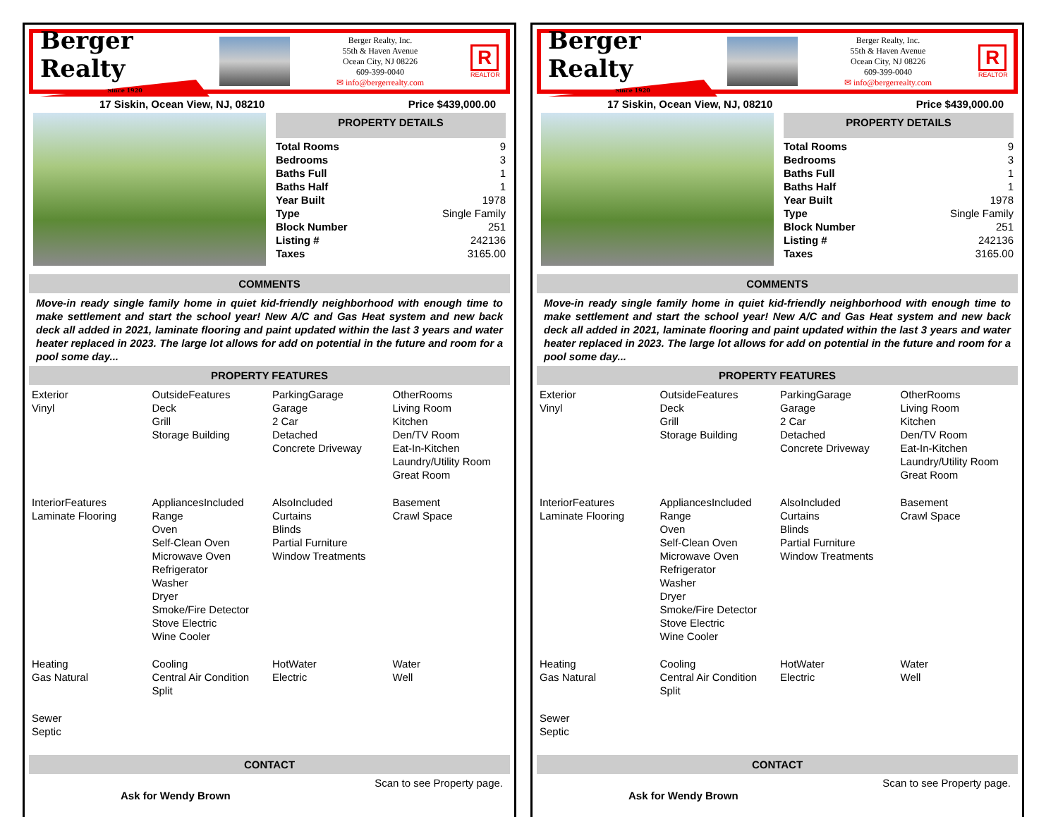Berger Realty
Since 1920
Berger Realty, Inc.
55th & Haven Avenue
Ocean City, NJ 08226
609-399-0040
✉ info@bergerrealty.com
R
REALTOR
17 Siskin, Ocean View, NJ, 08210 Price $439,000.00
PROPERTY DETAILS
| Total Rooms | 9 |
| Bedrooms | 3 |
| Baths Full | 1 |
| Baths Half | 1 |
| Year Built | 1978 |
| Type | Single Family |
| Block Number | 251 |
| Listing # | 242136 |
| Taxes | 3165.00 |
COMMENTS
Move-in ready single family home in quiet kid-friendly neighborhood with enough time to make settlement and start the school year! New A/C and Gas Heat system and new back deck all added in 2021, laminate flooring and paint updated within the last 3 years and water heater replaced in 2023. The large lot allows for add on potential in the future and room for a pool some day...
PROPERTY FEATURES
| Exterior Vinyl | OutsideFeatures Deck Grill Storage Building | ParkingGarage Garage 2 Car Detached Concrete Driveway | OtherRooms Living Room Kitchen Den/TV Room Eat-In-Kitchen Laundry/Utility Room Great Room |
| InteriorFeatures Laminate Flooring | AppliancesIncluded Range Oven Self-Clean Oven Microwave Oven Refrigerator Washer Dryer Smoke/Fire Detector Stove Electric Wine Cooler | AlsoIncluded Curtains Blinds Partial Furniture Window Treatments | Basement Crawl Space |
| Heating Gas Natural | Cooling Central Air Condition Split | HotWater Electric | Water Well |
| Sewer Septic | | | |
CONTACT
Ask for Wendy Brown Scan to see Property page.
Berger Realty
Since 1920
Berger Realty, Inc.
55th & Haven Avenue
Ocean City, NJ 08226
609-399-0040
✉ info@bergerrealty.com
R
REALTOR
17 Siskin, Ocean View, NJ, 08210 Price $439,000.00
PROPERTY DETAILS
| Total Rooms | 9 |
| Bedrooms | 3 |
| Baths Full | 1 |
| Baths Half | 1 |
| Year Built | 1978 |
| Type | Single Family |
| Block Number | 251 |
| Listing # | 242136 |
| Taxes | 3165.00 |
COMMENTS
Move-in ready single family home in quiet kid-friendly neighborhood with enough time to make settlement and start the school year! New A/C and Gas Heat system and new back deck all added in 2021, laminate flooring and paint updated within the last 3 years and water heater replaced in 2023. The large lot allows for add on potential in the future and room for a pool some day...
PROPERTY FEATURES
| Exterior Vinyl | OutsideFeatures Deck Grill Storage Building | ParkingGarage Garage 2 Car Detached Concrete Driveway | OtherRooms Living Room Kitchen Den/TV Room Eat-In-Kitchen Laundry/Utility Room Great Room |
| InteriorFeatures Laminate Flooring | AppliancesIncluded Range Oven Self-Clean Oven Microwave Oven Refrigerator Washer Dryer Smoke/Fire Detector Stove Electric Wine Cooler | AlsoIncluded Curtains Blinds Partial Furniture Window Treatments | Basement Crawl Space |
| Heating Gas Natural | Cooling Central Air Condition Split | HotWater Electric | Water Well |
| Sewer Septic | | | |
CONTACT
Ask for Wendy Brown Scan to see Property page.